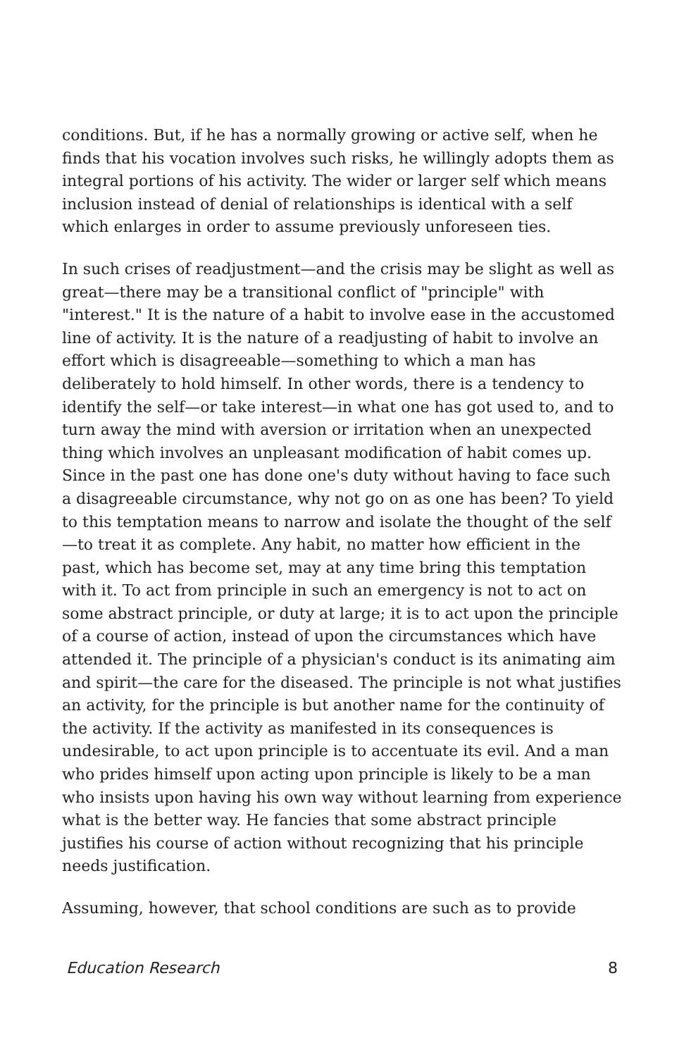conditions. But, if he has a normally growing or active self, when he finds that his vocation involves such risks, he willingly adopts them as integral portions of his activity. The wider or larger self which means inclusion instead of denial of relationships is identical with a self which enlarges in order to assume previously unforeseen ties.
In such crises of readjustment—and the crisis may be slight as well as great—there may be a transitional conflict of "principle" with "interest." It is the nature of a habit to involve ease in the accustomed line of activity. It is the nature of a readjusting of habit to involve an effort which is disagreeable—something to which a man has deliberately to hold himself. In other words, there is a tendency to identify the self—or take interest—in what one has got used to, and to turn away the mind with aversion or irritation when an unexpected thing which involves an unpleasant modification of habit comes up. Since in the past one has done one's duty without having to face such a disagreeable circumstance, why not go on as one has been? To yield to this temptation means to narrow and isolate the thought of the self—to treat it as complete. Any habit, no matter how efficient in the past, which has become set, may at any time bring this temptation with it. To act from principle in such an emergency is not to act on some abstract principle, or duty at large; it is to act upon the principle of a course of action, instead of upon the circumstances which have attended it. The principle of a physician's conduct is its animating aim and spirit—the care for the diseased. The principle is not what justifies an activity, for the principle is but another name for the continuity of the activity. If the activity as manifested in its consequences is undesirable, to act upon principle is to accentuate its evil. And a man who prides himself upon acting upon principle is likely to be a man who insists upon having his own way without learning from experience what is the better way. He fancies that some abstract principle justifies his course of action without recognizing that his principle needs justification.
Assuming, however, that school conditions are such as to provide
Education Research 8